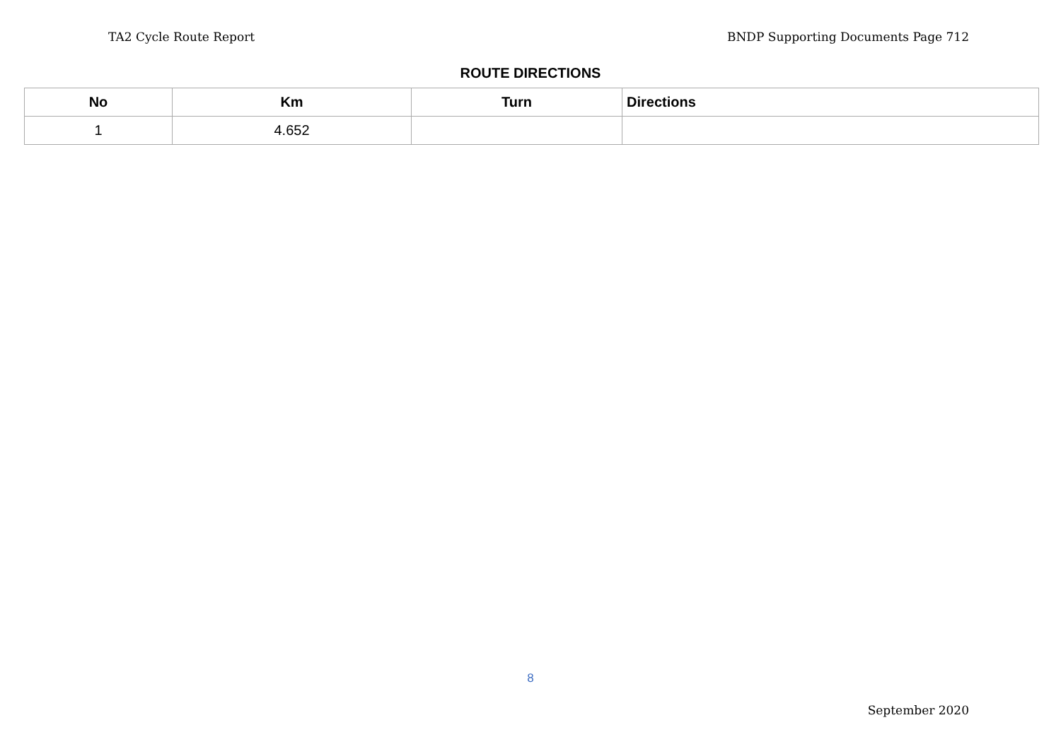TA2 Cycle Route Report BNDP Supporting Documents Page 712
ROUTE DIRECTIONS
| No | Km | Turn | Directions |
| --- | --- | --- | --- |
| 1 | 4.652 | | |
8
September 2020